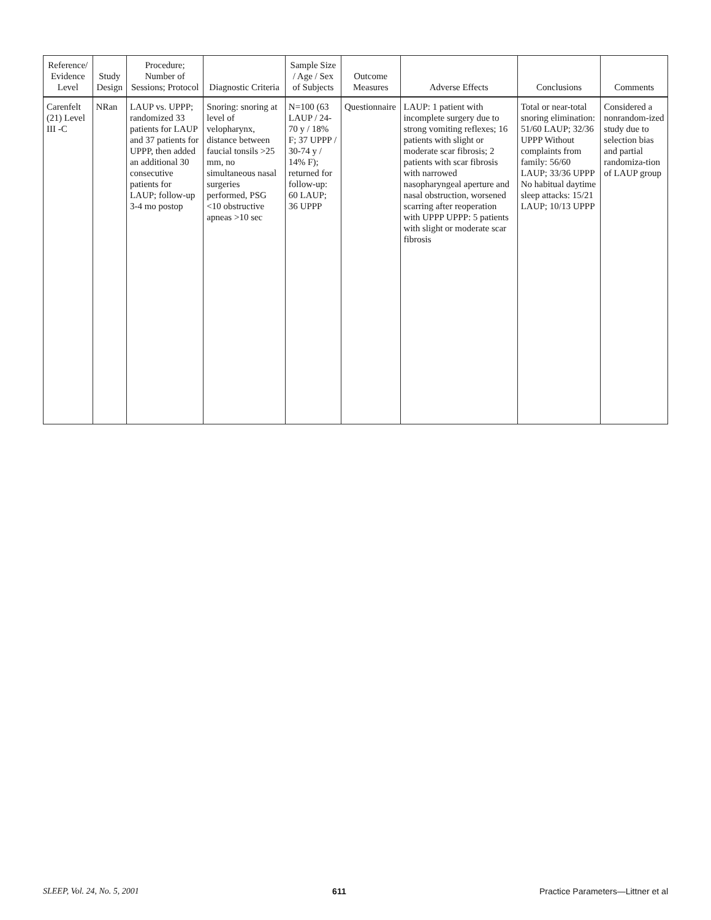| Reference/ Evidence Level | Study Design | Procedure; Number of Sessions; Protocol | Diagnostic Criteria | Sample Size / Age / Sex of Subjects | Outcome Measures | Adverse Effects | Conclusions | Comments |
| --- | --- | --- | --- | --- | --- | --- | --- | --- |
| Carenfelt (21) Level III -C | NRan | LAUP vs. UPPP; randomized 33 patients for LAUP and 37 patients for UPPP, then added an additional 30 consecutive patients for LAUP; follow-up 3-4 mo postop | Snoring: snoring at level of velopharynx, distance between faucial tonsils >25 mm, no simultaneous nasal surgeries performed, PSG <10 obstructive apneas >10 sec | N=100 (63 LAUP / 24-70 y / 18% F; 37 UPPP / 30-74 y / 14% F); returned for follow-up: 60 LAUP; 36 UPPP | Questionnaire | LAUP: 1 patient with incomplete surgery due to strong vomiting reflexes; 16 patients with slight or moderate scar fibrosis; 2 patients with scar fibrosis with narrowed nasopharyngeal aperture and nasal obstruction, worsened scarring after reoperation with UPPP UPPP: 5 patients with slight or moderate scar fibrosis | Total or near-total snoring elimination: 51/60 LAUP; 32/36 UPPP Without complaints from family: 56/60 LAUP; 33/36 UPPP No habitual daytime sleep attacks: 15/21 LAUP; 10/13 UPPP | Considered a nonrandom-ized study due to selection bias and partial randomiza-tion of LAUP group |
SLEEP, Vol. 24, No. 5, 2001 611 Practice Parameters—Littner et al